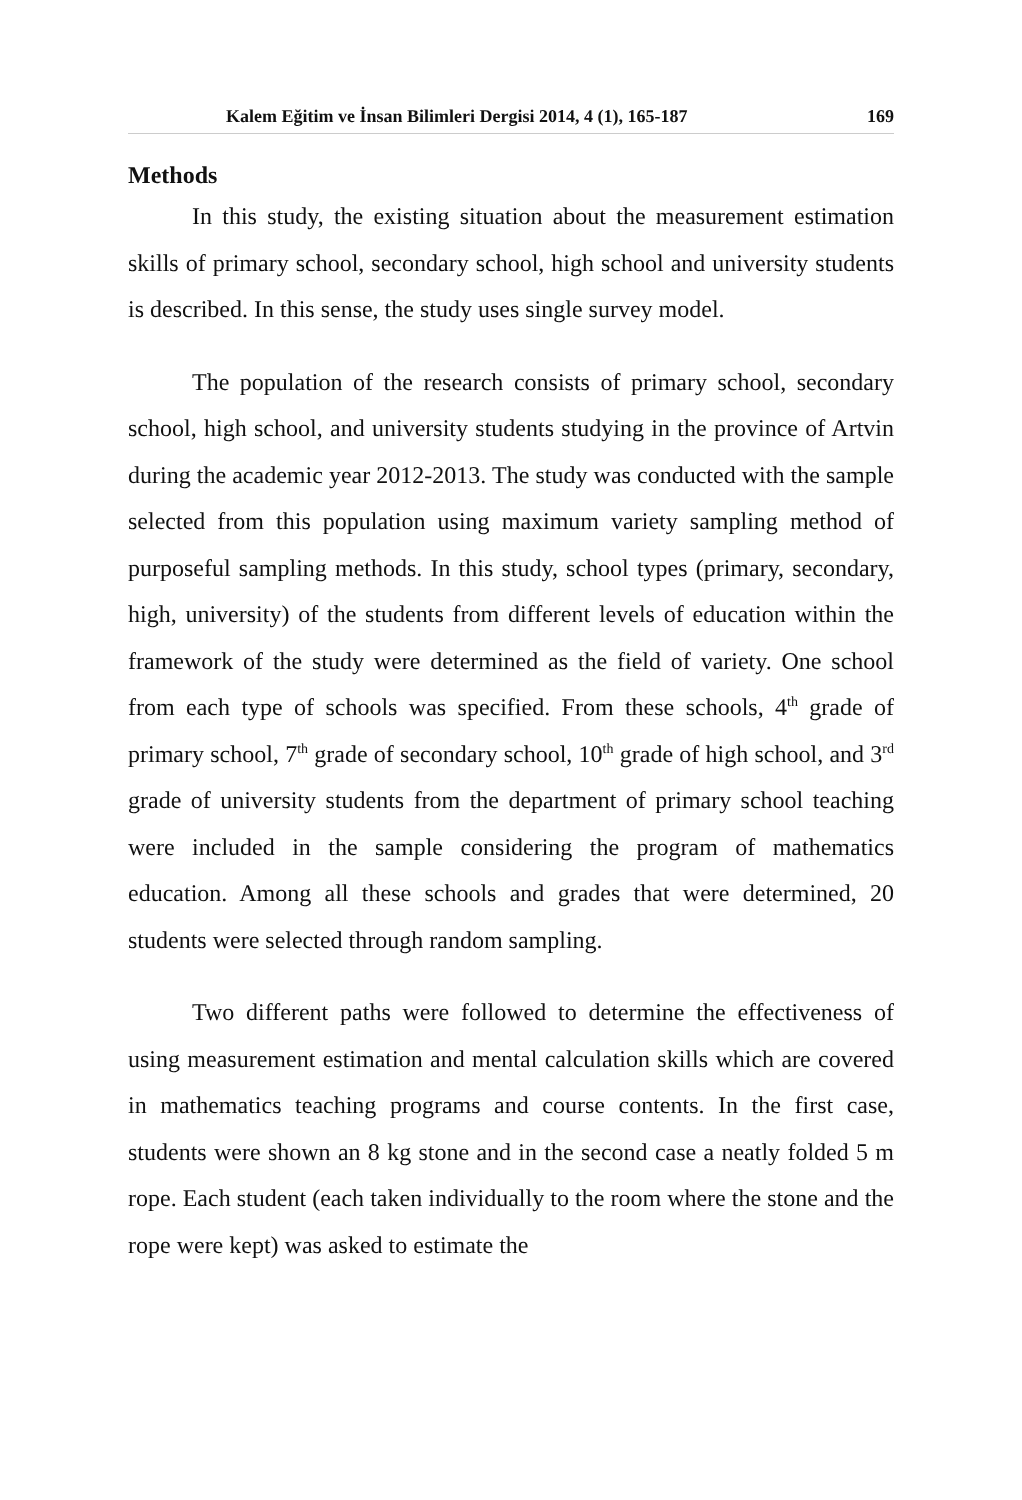Kalem Eğitim ve İnsan Bilimleri Dergisi 2014, 4 (1), 165-187 169
Methods
In this study, the existing situation about the measurement estimation skills of primary school, secondary school, high school and university students is described. In this sense, the study uses single survey model.
The population of the research consists of primary school, secondary school, high school, and university students studying in the province of Artvin during the academic year 2012-2013. The study was conducted with the sample selected from this population using maximum variety sampling method of purposeful sampling methods. In this study, school types (primary, secondary, high, university) of the students from different levels of education within the framework of the study were determined as the field of variety. One school from each type of schools was specified. From these schools, 4<sup>th</sup> grade of primary school, 7<sup>th</sup> grade of secondary school, 10<sup>th</sup> grade of high school, and 3<sup>rd</sup> grade of university students from the department of primary school teaching were included in the sample considering the program of mathematics education. Among all these schools and grades that were determined, 20 students were selected through random sampling.
Two different paths were followed to determine the effectiveness of using measurement estimation and mental calculation skills which are covered in mathematics teaching programs and course contents. In the first case, students were shown an 8 kg stone and in the second case a neatly folded 5 m rope. Each student (each taken individually to the room where the stone and the rope were kept) was asked to estimate the